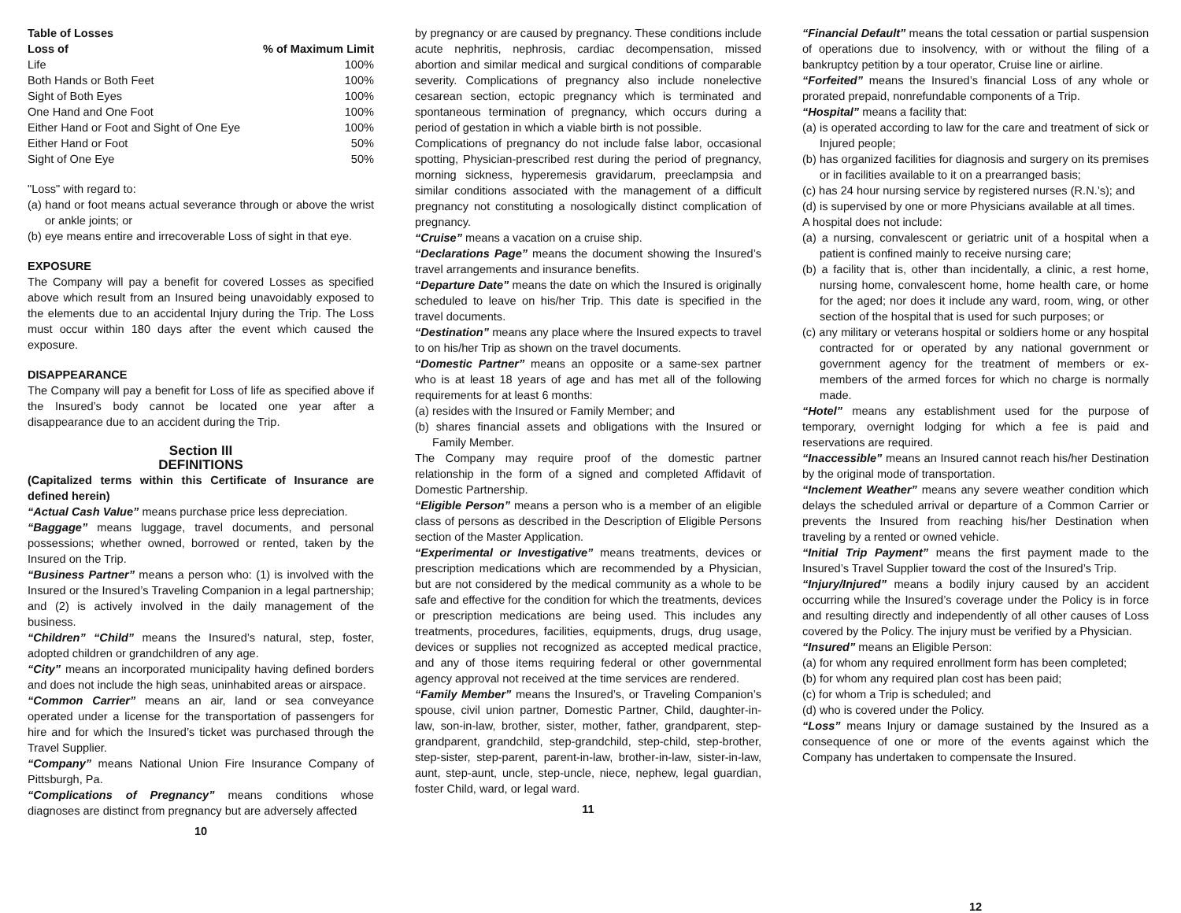Table of Losses
| Loss of | % of Maximum Limit |
| --- | --- |
| Life | 100% |
| Both Hands or Both Feet | 100% |
| Sight of Both Eyes | 100% |
| One Hand and One Foot | 100% |
| Either Hand or Foot and Sight of One Eye | 100% |
| Either Hand or Foot | 50% |
| Sight of One Eye | 50% |
"Loss" with regard to:
(a) hand or foot means actual severance through or above the wrist or ankle joints; or
(b) eye means entire and irrecoverable Loss of sight in that eye.
EXPOSURE
The Company will pay a benefit for covered Losses as specified above which result from an Insured being unavoidably exposed to the elements due to an accidental Injury during the Trip. The Loss must occur within 180 days after the event which caused the exposure.
DISAPPEARANCE
The Company will pay a benefit for Loss of life as specified above if the Insured’s body cannot be located one year after a disappearance due to an accident during the Trip.
Section III
DEFINITIONS
(Capitalized terms within this Certificate of Insurance are defined herein)
“Actual Cash Value” means purchase price less depreciation.
“Baggage” means luggage, travel documents, and personal possessions; whether owned, borrowed or rented, taken by the Insured on the Trip.
“Business Partner” means a person who: (1) is involved with the Insured or the Insured’s Traveling Companion in a legal partnership; and (2) is actively involved in the daily management of the business.
“Children” “Child” means the Insured’s natural, step, foster, adopted children or grandchildren of any age.
“City” means an incorporated municipality having defined borders and does not include the high seas, uninhabited areas or airspace.
“Common Carrier” means an air, land or sea conveyance operated under a license for the transportation of passengers for hire and for which the Insured’s ticket was purchased through the Travel Supplier.
“Company” means National Union Fire Insurance Company of Pittsburgh, Pa.
“Complications of Pregnancy” means conditions whose diagnoses are distinct from pregnancy but are adversely affected
10
by pregnancy or are caused by pregnancy. These conditions include acute nephritis, nephrosis, cardiac decompensation, missed abortion and similar medical and surgical conditions of comparable severity. Complications of pregnancy also include nonelective cesarean section, ectopic pregnancy which is terminated and spontaneous termination of pregnancy, which occurs during a period of gestation in which a viable birth is not possible.
Complications of pregnancy do not include false labor, occasional spotting, Physician-prescribed rest during the period of pregnancy, morning sickness, hyperemesis gravidarum, preeclampsia and similar conditions associated with the management of a difficult pregnancy not constituting a nosologically distinct complication of pregnancy.
“Cruise” means a vacation on a cruise ship.
“Declarations Page” means the document showing the Insured’s travel arrangements and insurance benefits.
“Departure Date” means the date on which the Insured is originally scheduled to leave on his/her Trip. This date is specified in the travel documents.
“Destination” means any place where the Insured expects to travel to on his/her Trip as shown on the travel documents.
“Domestic Partner” means an opposite or a same-sex partner who is at least 18 years of age and has met all of the following requirements for at least 6 months:
(a) resides with the Insured or Family Member; and
(b) shares financial assets and obligations with the Insured or Family Member.
The Company may require proof of the domestic partner relationship in the form of a signed and completed Affidavit of Domestic Partnership.
“Eligible Person” means a person who is a member of an eligible class of persons as described in the Description of Eligible Persons section of the Master Application.
“Experimental or Investigative” means treatments, devices or prescription medications which are recommended by a Physician, but are not considered by the medical community as a whole to be safe and effective for the condition for which the treatments, devices or prescription medications are being used. This includes any treatments, procedures, facilities, equipments, drugs, drug usage, devices or supplies not recognized as accepted medical practice, and any of those items requiring federal or other governmental agency approval not received at the time services are rendered.
“Family Member” means the Insured’s, or Traveling Companion’s spouse, civil union partner, Domestic Partner, Child, daughter-in-law, son-in-law, brother, sister, mother, father, grandparent, step-grandparent, grandchild, step-grandchild, step-child, step-brother, step-sister, step-parent, parent-in-law, brother-in-law, sister-in-law, aunt, step-aunt, uncle, step-uncle, niece, nephew, legal guardian, foster Child, ward, or legal ward.
11
“Financial Default” means the total cessation or partial suspension of operations due to insolvency, with or without the filing of a bankruptcy petition by a tour operator, Cruise line or airline.
“Forfeited” means the Insured’s financial Loss of any whole or prorated prepaid, nonrefundable components of a Trip.
“Hospital” means a facility that:
(a) is operated according to law for the care and treatment of sick or Injured people;
(b) has organized facilities for diagnosis and surgery on its premises or in facilities available to it on a prearranged basis;
(c) has 24 hour nursing service by registered nurses (R.N.’s); and
(d) is supervised by one or more Physicians available at all times.
A hospital does not include:
(a) a nursing, convalescent or geriatric unit of a hospital when a patient is confined mainly to receive nursing care;
(b) a facility that is, other than incidentally, a clinic, a rest home, nursing home, convalescent home, home health care, or home for the aged; nor does it include any ward, room, wing, or other section of the hospital that is used for such purposes; or
(c) any military or veterans hospital or soldiers home or any hospital contracted for or operated by any national government or government agency for the treatment of members or ex-members of the armed forces for which no charge is normally made.
“Hotel” means any establishment used for the purpose of temporary, overnight lodging for which a fee is paid and reservations are required.
“Inaccessible” means an Insured cannot reach his/her Destination by the original mode of transportation.
“Inclement Weather” means any severe weather condition which delays the scheduled arrival or departure of a Common Carrier or prevents the Insured from reaching his/her Destination when traveling by a rented or owned vehicle.
“Initial Trip Payment” means the first payment made to the Insured’s Travel Supplier toward the cost of the Insured’s Trip.
“Injury/Injured” means a bodily injury caused by an accident occurring while the Insured’s coverage under the Policy is in force and resulting directly and independently of all other causes of Loss covered by the Policy. The injury must be verified by a Physician.
“Insured” means an Eligible Person:
(a) for whom any required enrollment form has been completed;
(b) for whom any required plan cost has been paid;
(c) for whom a Trip is scheduled; and
(d) who is covered under the Policy.
“Loss” means Injury or damage sustained by the Insured as a consequence of one or more of the events against which the Company has undertaken to compensate the Insured.
12